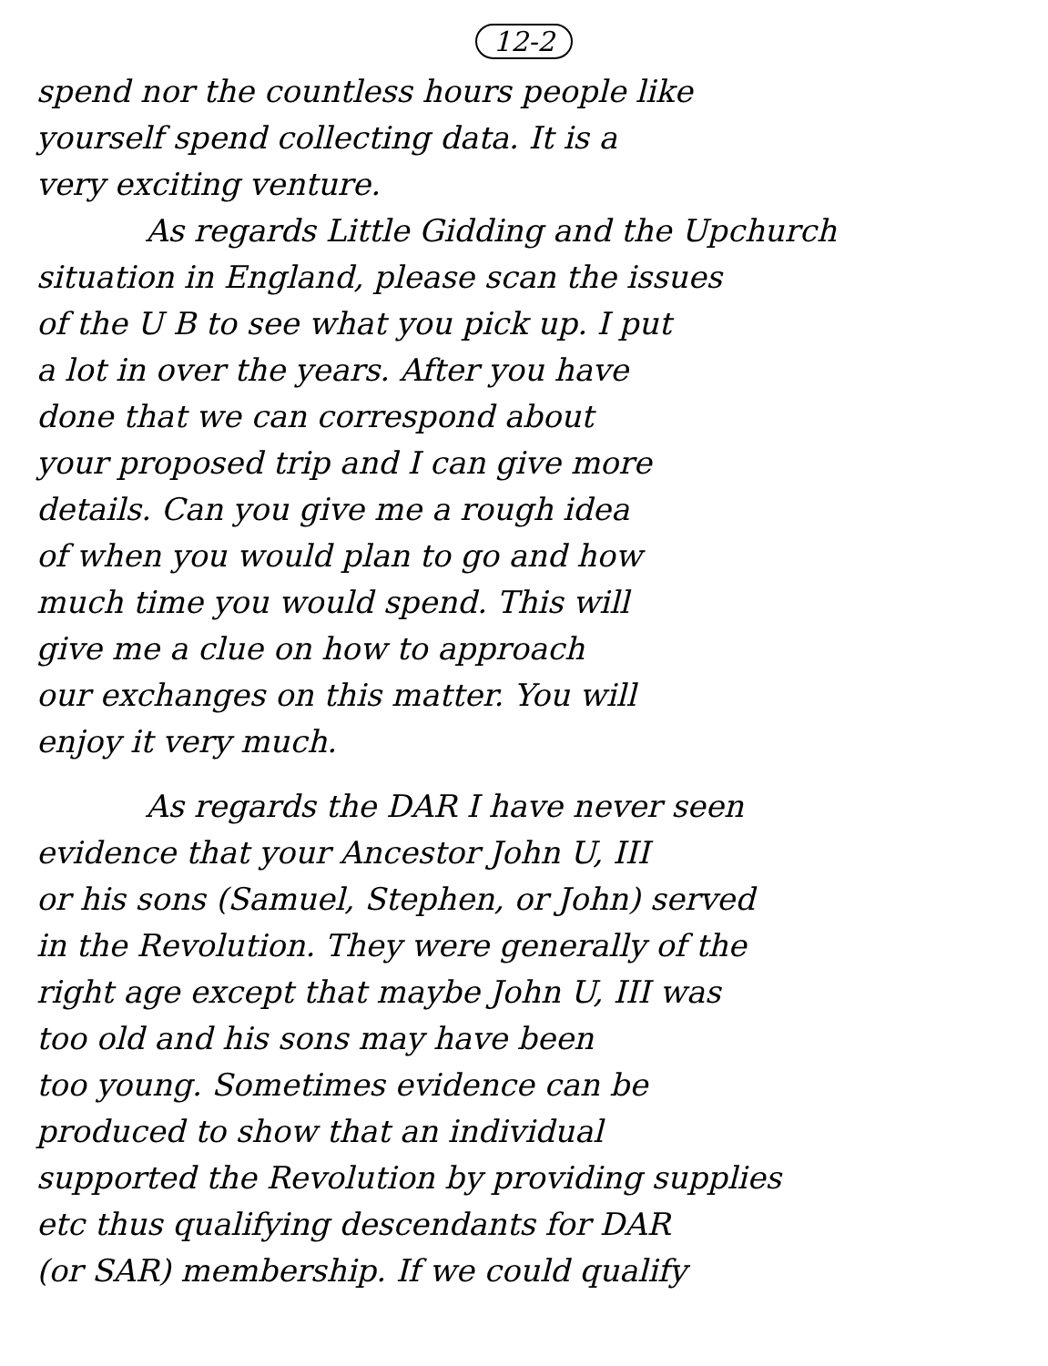12-2
spend nor the countless hours people like
yourself spend collecting data. It is a
very exciting venture.
As regards Little Gidding and the Upchurch
situation in England, please scan the issues
of the U B to see what you pick up. I put
a lot in over the years. After you have
done that we can correspond about
your proposed trip and I can give more
details. Can you give me a rough idea
of when you would plan to go and how
much time you would spend. This will
give me a clue on how to approach
our exchanges on this matter. You will
enjoy it very much.
As regards the DAR I have never seen
evidence that your Ancestor John U, III
or his sons (Samuel, Stephen, or John) served
in the Revolution. They were generally of the
right age except that maybe John U, III was
too old and his sons may have been
too young. Sometimes evidence can be
produced to show that an individual
supported the Revolution by providing supplies
etc thus qualifying descendants for DAR
(or SAR) membership. If we could qualify